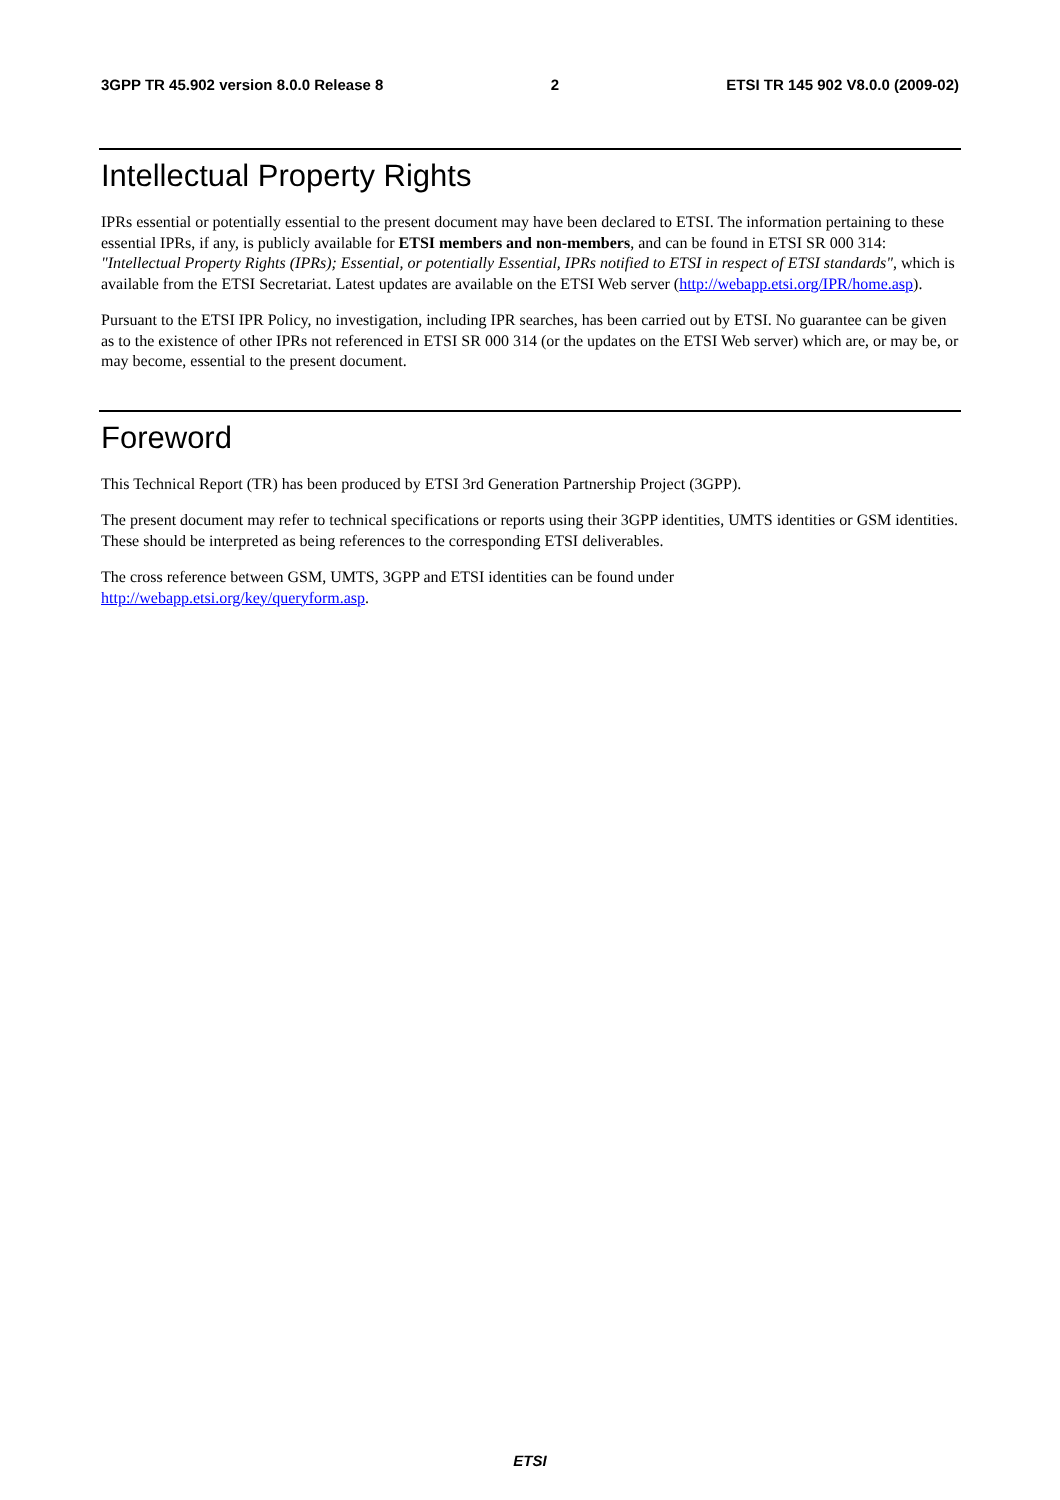3GPP TR 45.902 version 8.0.0 Release 8 2 ETSI TR 145 902 V8.0.0 (2009-02)
Intellectual Property Rights
IPRs essential or potentially essential to the present document may have been declared to ETSI. The information pertaining to these essential IPRs, if any, is publicly available for ETSI members and non-members, and can be found in ETSI SR 000 314: "Intellectual Property Rights (IPRs); Essential, or potentially Essential, IPRs notified to ETSI in respect of ETSI standards", which is available from the ETSI Secretariat. Latest updates are available on the ETSI Web server (http://webapp.etsi.org/IPR/home.asp).
Pursuant to the ETSI IPR Policy, no investigation, including IPR searches, has been carried out by ETSI. No guarantee can be given as to the existence of other IPRs not referenced in ETSI SR 000 314 (or the updates on the ETSI Web server) which are, or may be, or may become, essential to the present document.
Foreword
This Technical Report (TR) has been produced by ETSI 3rd Generation Partnership Project (3GPP).
The present document may refer to technical specifications or reports using their 3GPP identities, UMTS identities or GSM identities. These should be interpreted as being references to the corresponding ETSI deliverables.
The cross reference between GSM, UMTS, 3GPP and ETSI identities can be found under
http://webapp.etsi.org/key/queryform.asp.
ETSI